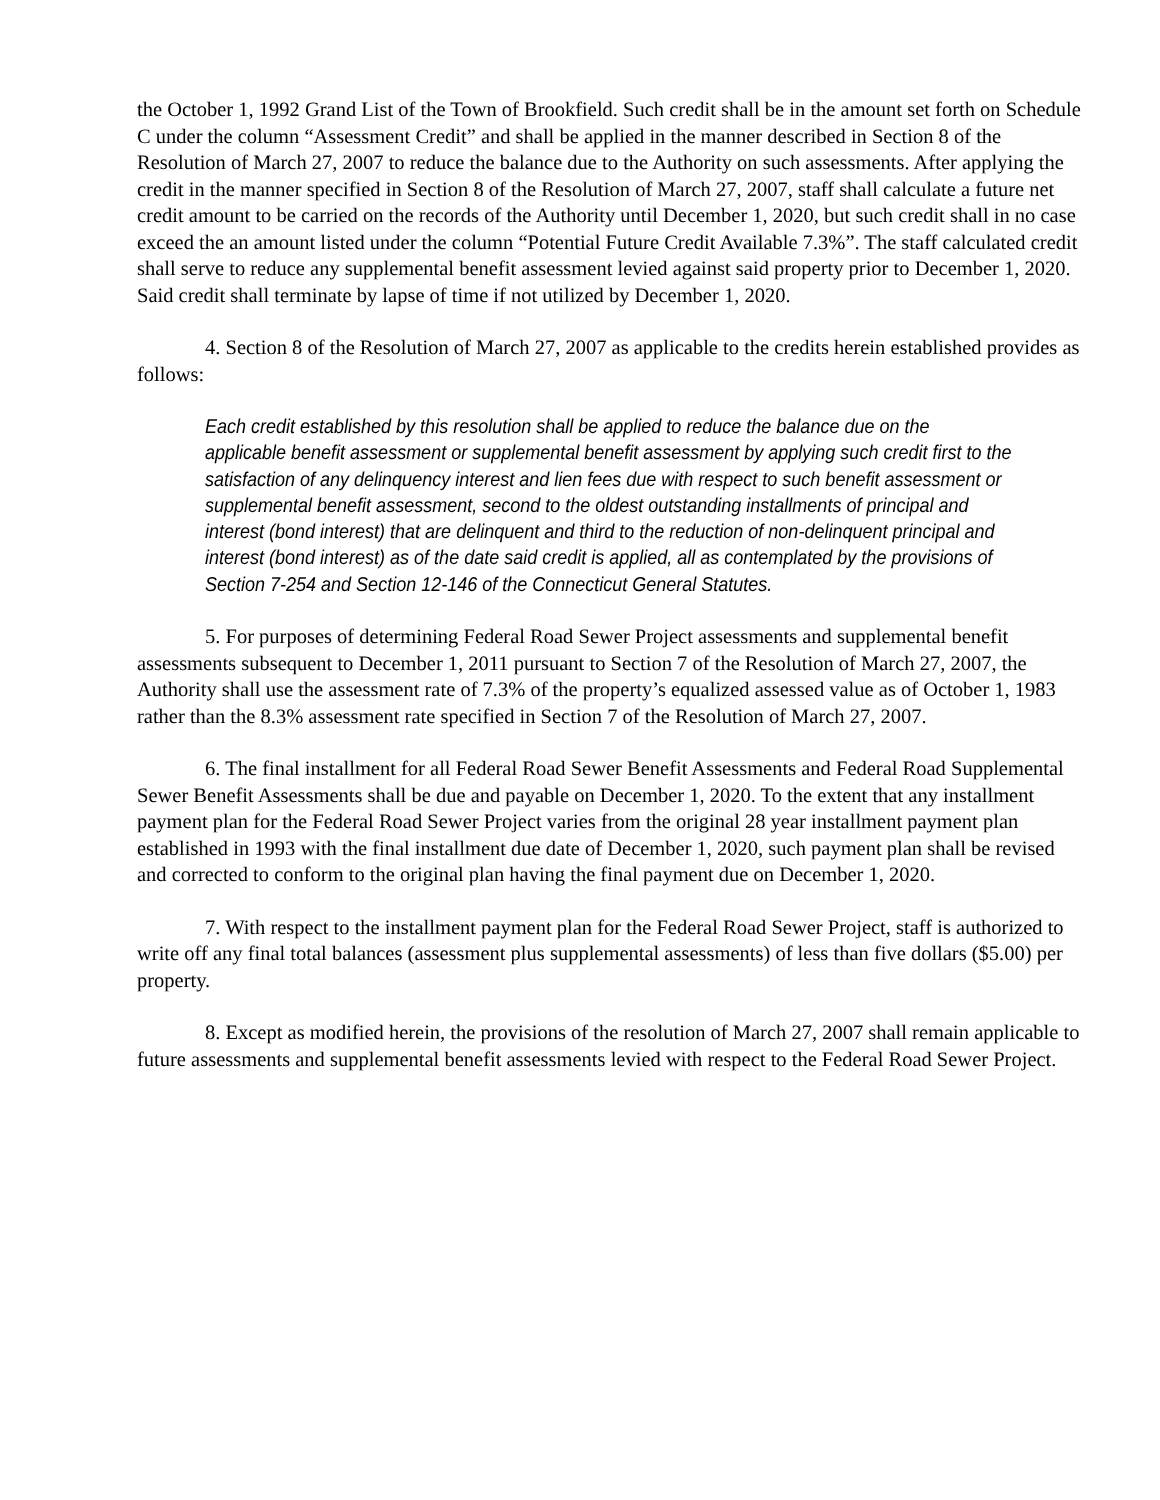the October 1, 1992 Grand List of the Town of Brookfield. Such credit shall be in the amount set forth on Schedule C under the column “Assessment Credit” and shall be applied in the manner described in Section 8 of the Resolution of March 27, 2007 to reduce the balance due to the Authority on such assessments. After applying the credit in the manner specified in Section 8 of the Resolution of March 27, 2007, staff shall calculate a future net credit amount to be carried on the records of the Authority until December 1, 2020, but such credit shall in no case exceed the an amount listed under the column “Potential Future Credit Available 7.3%”. The staff calculated credit shall serve to reduce any supplemental benefit assessment levied against said property prior to December 1, 2020. Said credit shall terminate by lapse of time if not utilized by December 1, 2020.
4. Section 8 of the Resolution of March 27, 2007 as applicable to the credits herein established provides as follows:
Each credit established by this resolution shall be applied to reduce the balance due on the applicable benefit assessment or supplemental benefit assessment by applying such credit first to the satisfaction of any delinquency interest and lien fees due with respect to such benefit assessment or supplemental benefit assessment, second to the oldest outstanding installments of principal and interest (bond interest) that are delinquent and third to the reduction of non-delinquent principal and interest (bond interest) as of the date said credit is applied, all as contemplated by the provisions of Section 7-254 and Section 12-146 of the Connecticut General Statutes.
5. For purposes of determining Federal Road Sewer Project assessments and supplemental benefit assessments subsequent to December 1, 2011 pursuant to Section 7 of the Resolution of March 27, 2007, the Authority shall use the assessment rate of 7.3% of the property’s equalized assessed value as of October 1, 1983 rather than the 8.3% assessment rate specified in Section 7 of the Resolution of March 27, 2007.
6. The final installment for all Federal Road Sewer Benefit Assessments and Federal Road Supplemental Sewer Benefit Assessments shall be due and payable on December 1, 2020. To the extent that any installment payment plan for the Federal Road Sewer Project varies from the original 28 year installment payment plan established in 1993 with the final installment due date of December 1, 2020, such payment plan shall be revised and corrected to conform to the original plan having the final payment due on December 1, 2020.
7. With respect to the installment payment plan for the Federal Road Sewer Project, staff is authorized to write off any final total balances (assessment plus supplemental assessments) of less than five dollars ($5.00) per property.
8. Except as modified herein, the provisions of the resolution of March 27, 2007 shall remain applicable to future assessments and supplemental benefit assessments levied with respect to the Federal Road Sewer Project.